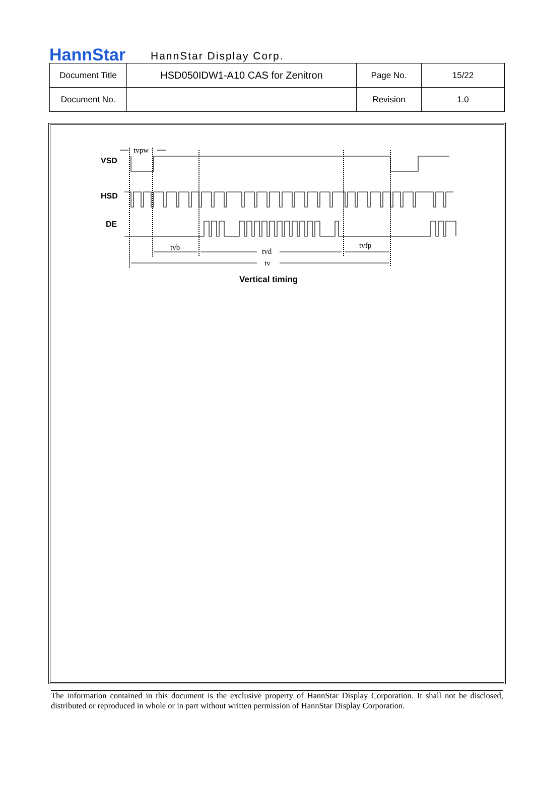HannStar
HannStar Display Corp.
| Document Title | HSD050IDW1-A10 CAS for Zenitron | Page No. | 15/22 |
| Document No. | | Revision | 1.0 |
VSD
HSD
DE
tvpw
tvb
tvd
tvfp
tv
Vertical timing
The information contained in this document is the exclusive property of HannStar Display Corporation. It shall not be disclosed, distributed or reproduced in whole or in part without written permission of HannStar Display Corporation.